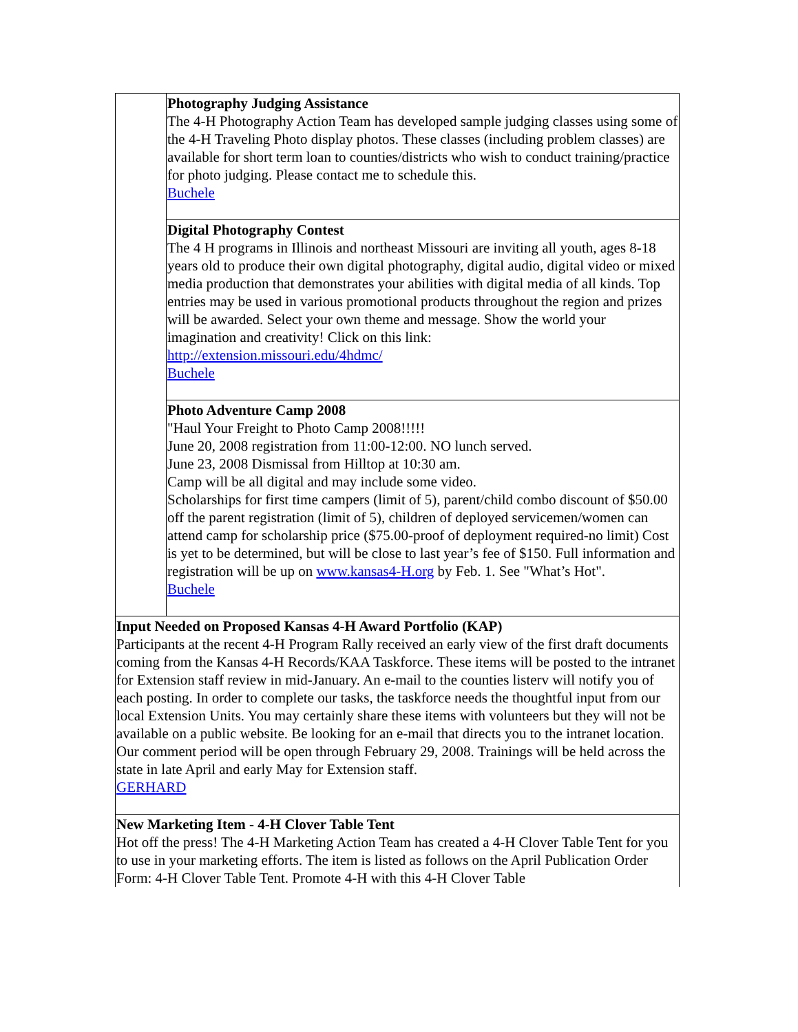| | Photography Judging Assistance The 4-H Photography Action Team has developed sample judging classes using some of the 4-H Traveling Photo display photos. These classes (including problem classes) are available for short term loan to counties/districts who wish to conduct training/practice for photo judging. Please contact me to schedule this. Buchele |
| | Digital Photography Contest The 4 H programs in Illinois and northeast Missouri are inviting all youth, ages 8-18 years old to produce their own digital photography, digital audio, digital video or mixed media production that demonstrates your abilities with digital media of all kinds. Top entries may be used in various promotional products throughout the region and prizes will be awarded. Select your own theme and message. Show the world your imagination and creativity! Click on this link: http://extension.missouri.edu/4hdmc/ Buchele |
| | Photo Adventure Camp 2008 "Haul Your Freight to Photo Camp 2008!!!!! June 20, 2008 registration from 11:00-12:00. NO lunch served. June 23, 2008 Dismissal from Hilltop at 10:30 am. Camp will be all digital and may include some video. Scholarships for first time campers (limit of 5), parent/child combo discount of $50.00 off the parent registration (limit of 5), children of deployed servicemen/women can attend camp for scholarship price ($75.00-proof of deployment required-no limit) Cost is yet to be determined, but will be close to last year’s fee of $150. Full information and registration will be up on www.kansas4-H.org by Feb. 1. See "What’s Hot". Buchele |
| Input Needed on Proposed Kansas 4-H Award Portfolio (KAP) Participants at the recent 4-H Program Rally received an early view of the first draft documents coming from the Kansas 4-H Records/KAA Taskforce. These items will be posted to the intranet for Extension staff review in mid-January. An e-mail to the counties listerv will notify you of each posting. In order to complete our tasks, the taskforce needs the thoughtful input from our local Extension Units. You may certainly share these items with volunteers but they will not be available on a public website. Be looking for an e-mail that directs you to the intranet location. Our comment period will be open through February 29, 2008. Trainings will be held across the state in late April and early May for Extension staff. GERHARD | |
| New Marketing Item - 4-H Clover Table Tent Hot off the press! The 4-H Marketing Action Team has created a 4-H Clover Table Tent for you to use in your marketing efforts. The item is listed as follows on the April Publication Order Form: 4-H Clover Table Tent. Promote 4-H with this 4-H Clover Table | |